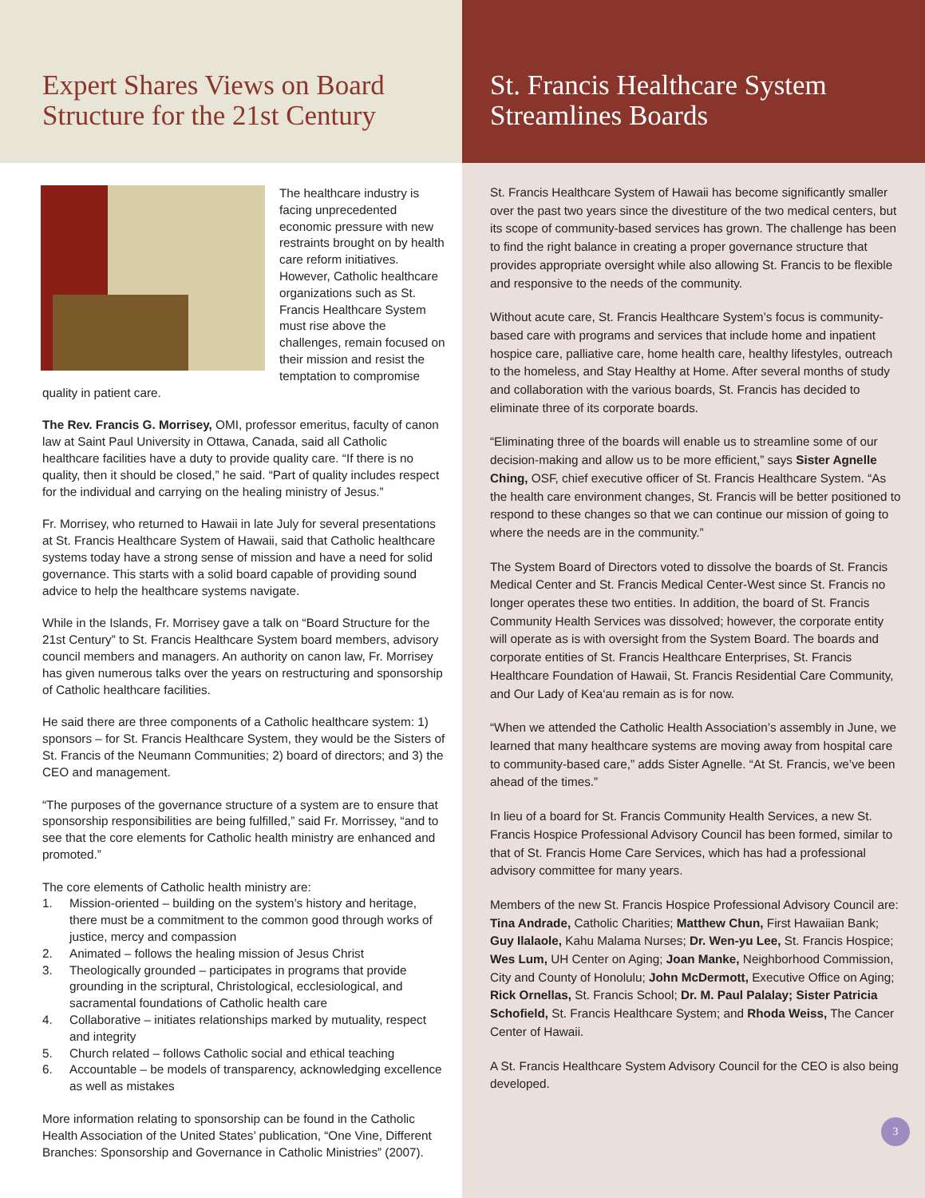Expert Shares Views on Board Structure for the 21st Century
The healthcare industry is facing unprecedented economic pressure with new restraints brought on by health care reform initiatives. However, Catholic healthcare organizations such as St. Francis Healthcare System must rise above the challenges, remain focused on their mission and resist the temptation to compromise quality in patient care.
The Rev. Francis G. Morrisey, OMI, professor emeritus, faculty of canon law at Saint Paul University in Ottawa, Canada, said all Catholic healthcare facilities have a duty to provide quality care. “If there is no quality, then it should be closed,” he said. “Part of quality includes respect for the individual and carrying on the healing ministry of Jesus.”
Fr. Morrisey, who returned to Hawaii in late July for several presentations at St. Francis Healthcare System of Hawaii, said that Catholic healthcare systems today have a strong sense of mission and have a need for solid governance. This starts with a solid board capable of providing sound advice to help the healthcare systems navigate.
While in the Islands, Fr. Morrisey gave a talk on “Board Structure for the 21st Century” to St. Francis Healthcare System board members, advisory council members and managers. An authority on canon law, Fr. Morrisey has given numerous talks over the years on restructuring and sponsorship of Catholic healthcare facilities.
He said there are three components of a Catholic healthcare system: 1) sponsors – for St. Francis Healthcare System, they would be the Sisters of St. Francis of the Neumann Communities; 2) board of directors; and 3) the CEO and management.
“The purposes of the governance structure of a system are to ensure that sponsorship responsibilities are being fulfilled,” said Fr. Morrissey, “and to see that the core elements for Catholic health ministry are enhanced and promoted.”
The core elements of Catholic health ministry are:
1. Mission-oriented – building on the system’s history and heritage, there must be a commitment to the common good through works of justice, mercy and compassion
2. Animated – follows the healing mission of Jesus Christ
3. Theologically grounded – participates in programs that provide grounding in the scriptural, Christological, ecclesiological, and sacramental foundations of Catholic health care
4. Collaborative – initiates relationships marked by mutuality, respect and integrity
5. Church related – follows Catholic social and ethical teaching
6. Accountable – be models of transparency, acknowledging excellence as well as mistakes
More information relating to sponsorship can be found in the Catholic Health Association of the United States’ publication, “One Vine, Different Branches: Sponsorship and Governance in Catholic Ministries” (2007).
St. Francis Healthcare System Streamlines Boards
St. Francis Healthcare System of Hawaii has become significantly smaller over the past two years since the divestiture of the two medical centers, but its scope of community-based services has grown. The challenge has been to find the right balance in creating a proper governance structure that provides appropriate oversight while also allowing St. Francis to be flexible and responsive to the needs of the community.
Without acute care, St. Francis Healthcare System’s focus is community-based care with programs and services that include home and inpatient hospice care, palliative care, home health care, healthy lifestyles, outreach to the homeless, and Stay Healthy at Home. After several months of study and collaboration with the various boards, St. Francis has decided to eliminate three of its corporate boards.
“Eliminating three of the boards will enable us to streamline some of our decision-making and allow us to be more efficient,” says Sister Agnelle Ching, OSF, chief executive officer of St. Francis Healthcare System. “As the health care environment changes, St. Francis will be better positioned to respond to these changes so that we can continue our mission of going to where the needs are in the community.”
The System Board of Directors voted to dissolve the boards of St. Francis Medical Center and St. Francis Medical Center-West since St. Francis no longer operates these two entities. In addition, the board of St. Francis Community Health Services was dissolved; however, the corporate entity will operate as is with oversight from the System Board. The boards and corporate entities of St. Francis Healthcare Enterprises, St. Francis Healthcare Foundation of Hawaii, St. Francis Residential Care Community, and Our Lady of Kea‘au remain as is for now.
“When we attended the Catholic Health Association’s assembly in June, we learned that many healthcare systems are moving away from hospital care to community-based care,” adds Sister Agnelle. “At St. Francis, we’ve been ahead of the times.”
In lieu of a board for St. Francis Community Health Services, a new St. Francis Hospice Professional Advisory Council has been formed, similar to that of St. Francis Home Care Services, which has had a professional advisory committee for many years.
Members of the new St. Francis Hospice Professional Advisory Council are: Tina Andrade, Catholic Charities; Matthew Chun, First Hawaiian Bank; Guy Ilalaole, Kahu Malama Nurses; Dr. Wen-yu Lee, St. Francis Hospice; Wes Lum, UH Center on Aging; Joan Manke, Neighborhood Commission, City and County of Honolulu; John McDermott, Executive Office on Aging; Rick Ornellas, St. Francis School; Dr. M. Paul Palalay; Sister Patricia Schofield, St. Francis Healthcare System; and Rhoda Weiss, The Cancer Center of Hawaii.
A St. Francis Healthcare System Advisory Council for the CEO is also being developed.
3